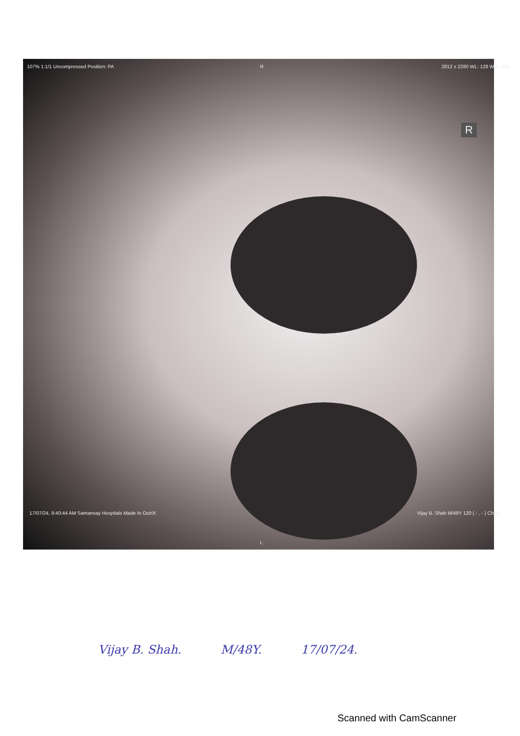107% 1:1/1 Uncompressed Position: PA
2812 x 2280 WL: 128 WW: 256
R
R
L
17/07/24, 9:40:44 AM Samanvay Hospitals Made In OsiriX
Vijay B. Shah M/48Y 120 ( - , - ) Chest
Vijay B. Shah. M/48Y. 17/07/24.
Scanned with CamScanner